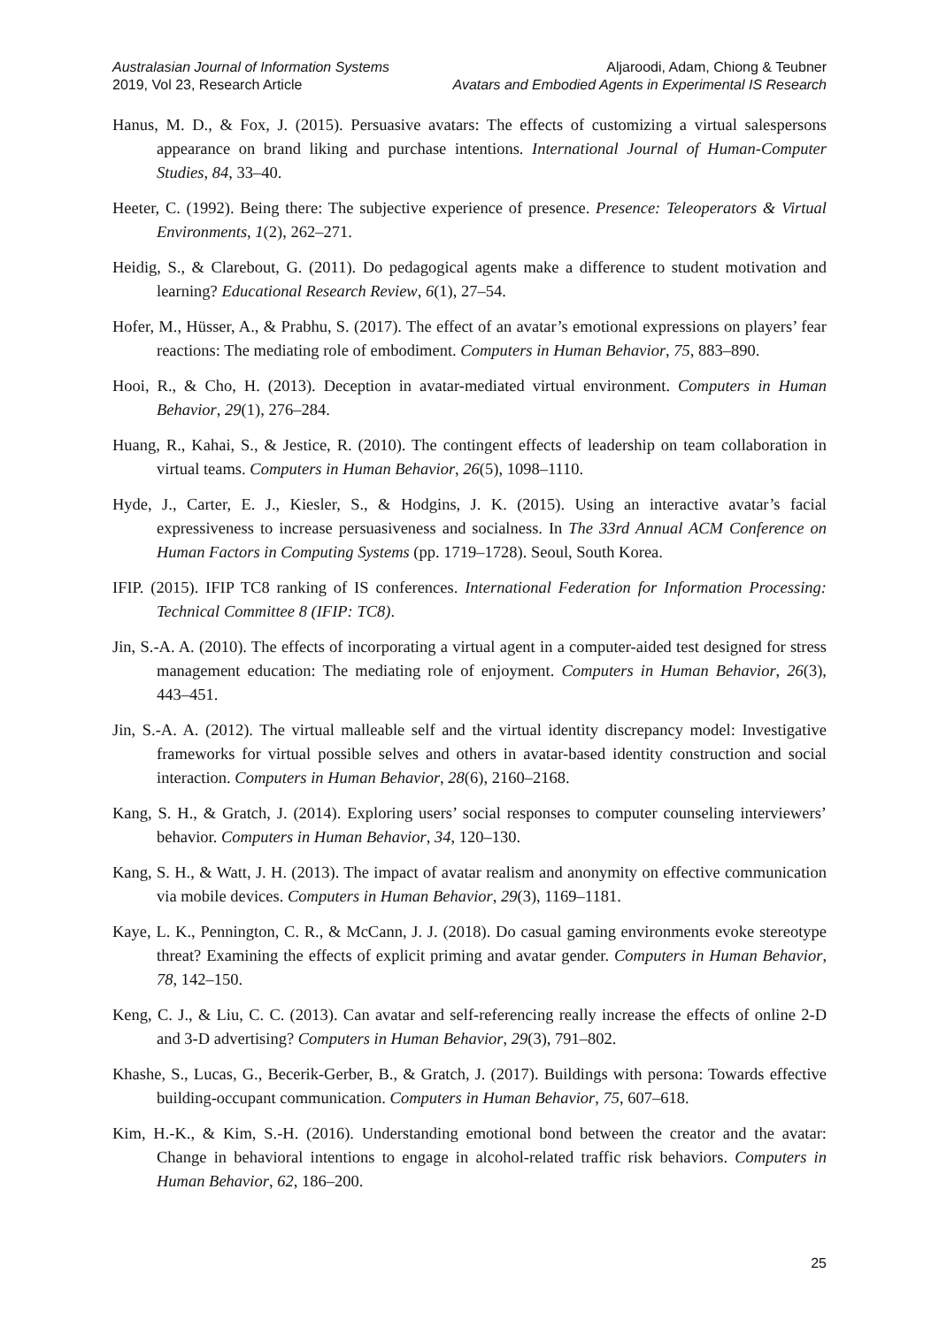Australasian Journal of Information Systems
2019, Vol 23, Research Article
Aljaroodi, Adam, Chiong & Teubner
Avatars and Embodied Agents in Experimental IS Research
Hanus, M. D., & Fox, J. (2015). Persuasive avatars: The effects of customizing a virtual salespersons appearance on brand liking and purchase intentions. International Journal of Human-Computer Studies, 84, 33–40.
Heeter, C. (1992). Being there: The subjective experience of presence. Presence: Teleoperators & Virtual Environments, 1(2), 262–271.
Heidig, S., & Clarebout, G. (2011). Do pedagogical agents make a difference to student motivation and learning? Educational Research Review, 6(1), 27–54.
Hofer, M., Hüsser, A., & Prabhu, S. (2017). The effect of an avatar’s emotional expressions on players’ fear reactions: The mediating role of embodiment. Computers in Human Behavior, 75, 883–890.
Hooi, R., & Cho, H. (2013). Deception in avatar-mediated virtual environment. Computers in Human Behavior, 29(1), 276–284.
Huang, R., Kahai, S., & Jestice, R. (2010). The contingent effects of leadership on team collaboration in virtual teams. Computers in Human Behavior, 26(5), 1098–1110.
Hyde, J., Carter, E. J., Kiesler, S., & Hodgins, J. K. (2015). Using an interactive avatar’s facial expressiveness to increase persuasiveness and socialness. In The 33rd Annual ACM Conference on Human Factors in Computing Systems (pp. 1719–1728). Seoul, South Korea.
IFIP. (2015). IFIP TC8 ranking of IS conferences. International Federation for Information Processing: Technical Committee 8 (IFIP: TC8).
Jin, S.-A. A. (2010). The effects of incorporating a virtual agent in a computer-aided test designed for stress management education: The mediating role of enjoyment. Computers in Human Behavior, 26(3), 443–451.
Jin, S.-A. A. (2012). The virtual malleable self and the virtual identity discrepancy model: Investigative frameworks for virtual possible selves and others in avatar-based identity construction and social interaction. Computers in Human Behavior, 28(6), 2160–2168.
Kang, S. H., & Gratch, J. (2014). Exploring users’ social responses to computer counseling interviewers’ behavior. Computers in Human Behavior, 34, 120–130.
Kang, S. H., & Watt, J. H. (2013). The impact of avatar realism and anonymity on effective communication via mobile devices. Computers in Human Behavior, 29(3), 1169–1181.
Kaye, L. K., Pennington, C. R., & McCann, J. J. (2018). Do casual gaming environments evoke stereotype threat? Examining the effects of explicit priming and avatar gender. Computers in Human Behavior, 78, 142–150.
Keng, C. J., & Liu, C. C. (2013). Can avatar and self-referencing really increase the effects of online 2-D and 3-D advertising? Computers in Human Behavior, 29(3), 791–802.
Khashe, S., Lucas, G., Becerik-Gerber, B., & Gratch, J. (2017). Buildings with persona: Towards effective building-occupant communication. Computers in Human Behavior, 75, 607–618.
Kim, H.-K., & Kim, S.-H. (2016). Understanding emotional bond between the creator and the avatar: Change in behavioral intentions to engage in alcohol-related traffic risk behaviors. Computers in Human Behavior, 62, 186–200.
25